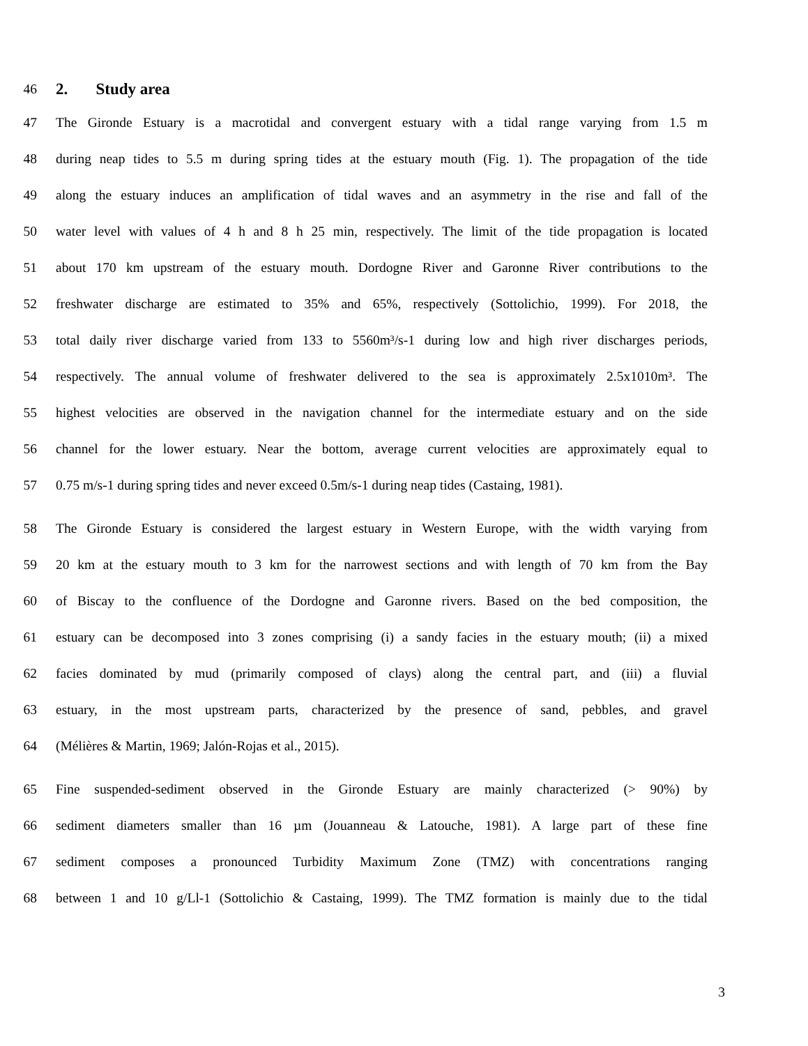46 2. Study area
47 The Gironde Estuary is a macrotidal and convergent estuary with a tidal range varying from 1.5 m
48 during neap tides to 5.5 m during spring tides at the estuary mouth (Fig. 1). The propagation of the tide
49 along the estuary induces an amplification of tidal waves and an asymmetry in the rise and fall of the
50 water level with values of 4 h and 8 h 25 min, respectively. The limit of the tide propagation is located
51 about 170 km upstream of the estuary mouth. Dordogne River and Garonne River contributions to the
52 freshwater discharge are estimated to 35% and 65%, respectively (Sottolichio, 1999). For 2018, the
53 total daily river discharge varied from 133 to 5560m³/s-1 during low and high river discharges periods,
54 respectively. The annual volume of freshwater delivered to the sea is approximately 2.5x1010m³. The
55 highest velocities are observed in the navigation channel for the intermediate estuary and on the side
56 channel for the lower estuary. Near the bottom, average current velocities are approximately equal to
57 0.75 m/s-1 during spring tides and never exceed 0.5m/s-1 during neap tides (Castaing, 1981).
58 The Gironde Estuary is considered the largest estuary in Western Europe, with the width varying from
59 20 km at the estuary mouth to 3 km for the narrowest sections and with length of 70 km from the Bay
60 of Biscay to the confluence of the Dordogne and Garonne rivers. Based on the bed composition, the
61 estuary can be decomposed into 3 zones comprising (i) a sandy facies in the estuary mouth; (ii) a mixed
62 facies dominated by mud (primarily composed of clays) along the central part, and (iii) a fluvial
63 estuary, in the most upstream parts, characterized by the presence of sand, pebbles, and gravel
64 (Mélières & Martin, 1969; Jalón-Rojas et al., 2015).
65 Fine suspended-sediment observed in the Gironde Estuary are mainly characterized (> 90%) by
66 sediment diameters smaller than 16 µm (Jouanneau & Latouche, 1981). A large part of these fine
67 sediment composes a pronounced Turbidity Maximum Zone (TMZ) with concentrations ranging
68 between 1 and 10 g/Ll-1 (Sottolichio & Castaing, 1999). The TMZ formation is mainly due to the tidal
3